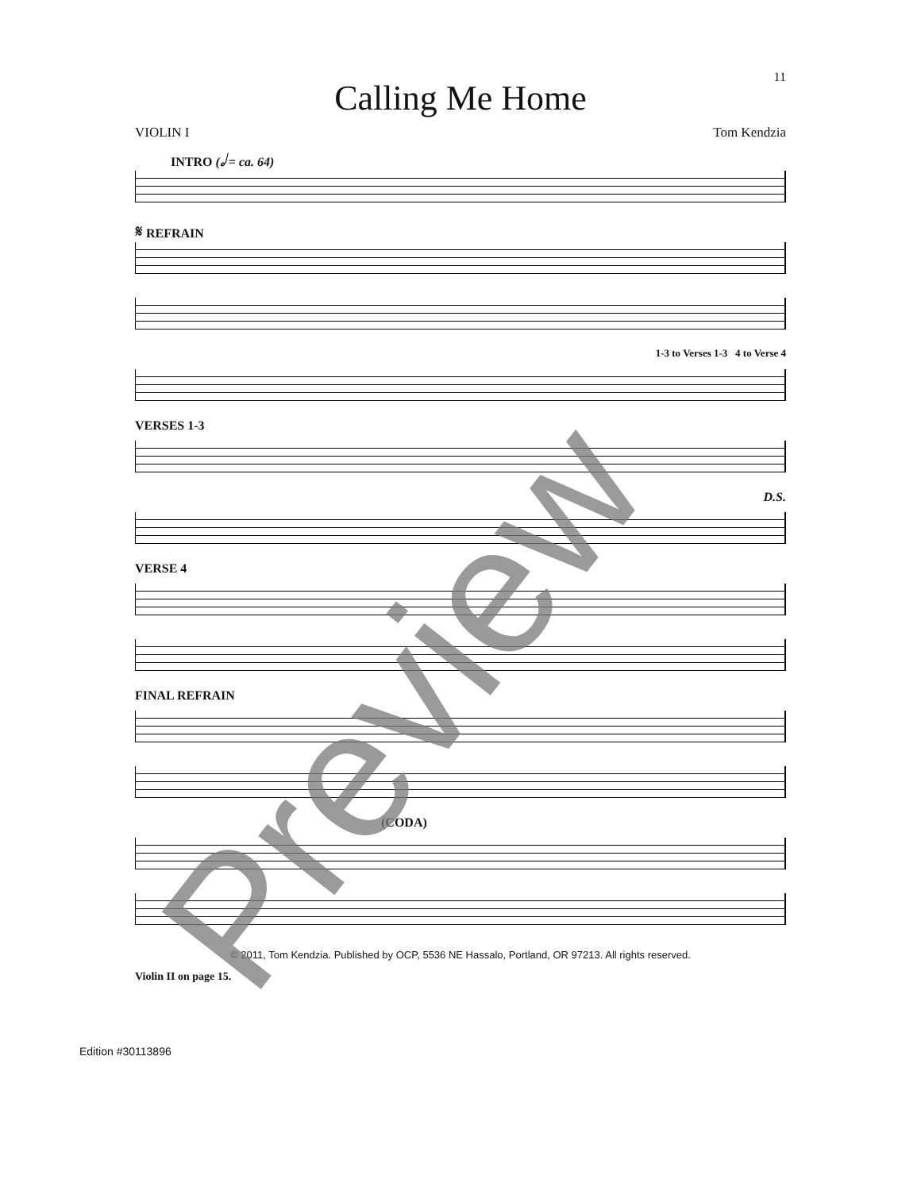11
Calling Me Home
VIOLIN I Tom Kendzia
INTRO (𝅗𝅥 = ca. 64)
𝄋 REFRAIN
1-3 to Verses 1-3 4 to Verse 4
VERSES 1-3
D.S.
VERSE 4
FINAL REFRAIN
(CODA)
© 2011, Tom Kendzia. Published by OCP, 5536 NE Hassalo, Portland, OR 97213. All rights reserved.
Violin II on page 15.
Edition #30113896
Preview